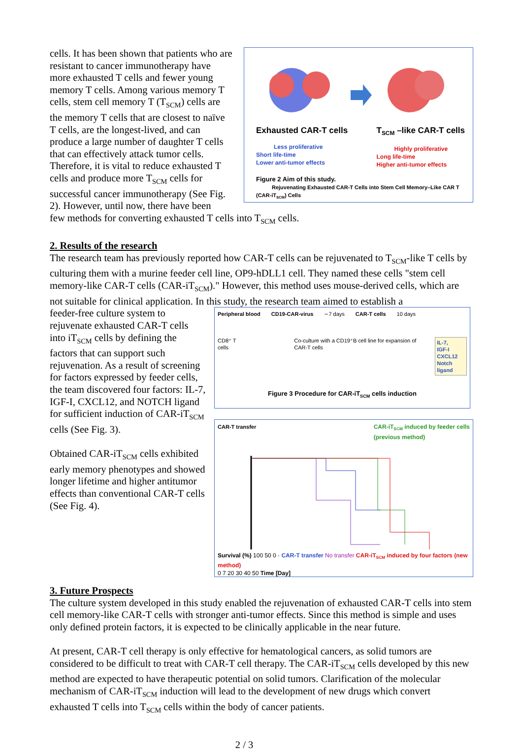cells. It has been shown that patients who are resistant to cancer immunotherapy have more exhausted T cells and fewer young memory T cells. Among various memory T cells, stem cell memory T (T<sub>SCM</sub>) cells are the memory T cells that are closest to naïve T cells, are the longest-lived, and can produce a large number of daughter T cells that can effectively attack tumor cells. Therefore, it is vital to reduce exhausted T cells and produce more T<sub>SCM</sub> cells for successful cancer immunotherapy (See Fig. 2). However, until now, there have been
Exhausted CAR-T cells
Less proliferative
Short life-time
Lower anti-tumor effects
T<sub>SCM</sub> –like CAR-T cells
Highly proliferative
Long life-time
Higher anti-tumor effects
Figure 2 Aim of this study.
Rejuvenating Exhausted CAR-T Cells into Stem Cell Memory–Like CAR T (CAR-iT<sub>SCM</sub>) Cells
few methods for converting exhausted T cells into T<sub>SCM</sub> cells.
2. Results of the research
The research team has previously reported how CAR-T cells can be rejuvenated to T<sub>SCM</sub>-like T cells by culturing them with a murine feeder cell line, OP9-hDLL1 cell. They named these cells "stem cell memory-like CAR-T cells (CAR-iT<sub>SCM</sub>)." However, this method uses mouse-derived cells, which are not suitable for clinical application. In this study, the research team aimed to establish a
feeder-free culture system to rejuvenate exhausted CAR-T cells into iT<sub>SCM</sub> cells by defining the factors that can support such rejuvenation. As a result of screening for factors expressed by feeder cells, the team discovered four factors: IL-7, IGF-I, CXCL12, and NOTCH ligand for sufficient induction of CAR-iT<sub>SCM</sub> cells (See Fig. 3).
Obtained CAR-iT<sub>SCM</sub> cells exhibited early memory phenotypes and showed longer lifetime and higher antitumor effects than conventional CAR-T cells (See Fig. 4).
3. Future Prospects
Peripheral blood CD19-CAR-virus ∼7 days CAR-T cells 10 days
CD8⁺ T cells Co-culture with a CD19⁺B cell line for expansion of CAR-T cells IL-7,
IGF-I
CXCL12
Notch ligand
Figure 3 Procedure for CAR-iT<sub>SCM</sub> cells induction
CAR-T transfer CAR-iT<sub>SCM</sub> induced by feeder cells
(previous method)
Survival (%) 100 50 0 · CAR-T transfer No transfer CAR-iT<sub>SCM</sub> induced by four factors (new method)
0 7 20 30 40 50 Time [Day]
The culture system developed in this study enabled the rejuvenation of exhausted CAR-T cells into stem cell memory-like CAR-T cells with stronger anti-tumor effects. Since this method is simple and uses only defined protein factors, it is expected to be clinically applicable in the near future.
At present, CAR-T cell therapy is only effective for hematological cancers, as solid tumors are considered to be difficult to treat with CAR-T cell therapy. The CAR-iT<sub>SCM</sub> cells developed by this new method are expected to have therapeutic potential on solid tumors. Clarification of the molecular mechanism of CAR-iT<sub>SCM</sub> induction will lead to the development of new drugs which convert exhausted T cells into T<sub>SCM</sub> cells within the body of cancer patients.
2 / 3